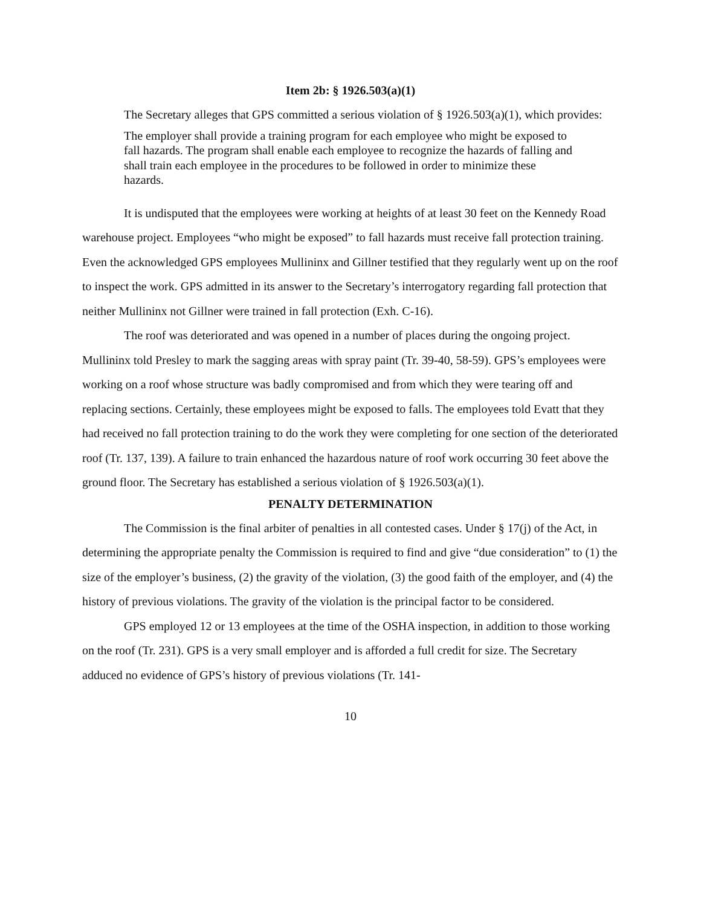Item 2b: § 1926.503(a)(1)
The Secretary alleges that GPS committed a serious violation of § 1926.503(a)(1), which provides:
The employer shall provide a training program for each employee who might be exposed to fall hazards. The program shall enable each employee to recognize the hazards of falling and shall train each employee in the procedures to be followed in order to minimize these hazards.
It is undisputed that the employees were working at heights of at least 30 feet on the Kennedy Road warehouse project. Employees “who might be exposed” to fall hazards must receive fall protection training. Even the acknowledged GPS employees Mullininx and Gillner testified that they regularly went up on the roof to inspect the work. GPS admitted in its answer to the Secretary’s interrogatory regarding fall protection that neither Mullininx not Gillner were trained in fall protection (Exh. C-16).
The roof was deteriorated and was opened in a number of places during the ongoing project. Mullininx told Presley to mark the sagging areas with spray paint (Tr. 39-40, 58-59). GPS’s employees were working on a roof whose structure was badly compromised and from which they were tearing off and replacing sections. Certainly, these employees might be exposed to falls. The employees told Evatt that they had received no fall protection training to do the work they were completing for one section of the deteriorated roof (Tr. 137, 139). A failure to train enhanced the hazardous nature of roof work occurring 30 feet above the ground floor. The Secretary has established a serious violation of § 1926.503(a)(1).
PENALTY DETERMINATION
The Commission is the final arbiter of penalties in all contested cases. Under § 17(j) of the Act, in determining the appropriate penalty the Commission is required to find and give “due consideration” to (1) the size of the employer’s business, (2) the gravity of the violation, (3) the good faith of the employer, and (4) the history of previous violations. The gravity of the violation is the principal factor to be considered.
GPS employed 12 or 13 employees at the time of the OSHA inspection, in addition to those working on the roof (Tr. 231). GPS is a very small employer and is afforded a full credit for size. The Secretary adduced no evidence of GPS’s history of previous violations (Tr. 141-
10